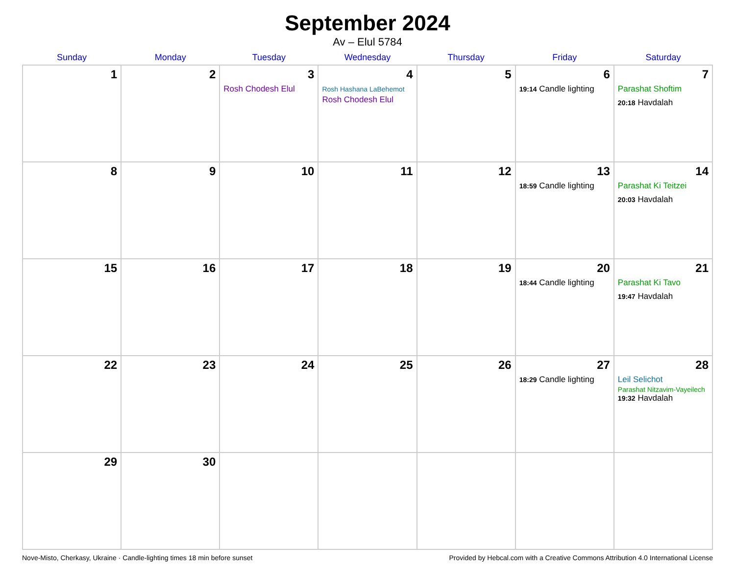September 2024
Av – Elul 5784
| Sunday | Monday | Tuesday | Wednesday | Thursday | Friday | Saturday |
| --- | --- | --- | --- | --- | --- | --- |
| 1 | 2 | 3 Rosh Chodesh Elul | 4 Rosh Hashana LaBehemot Rosh Chodesh Elul | 5 | 6 19:14 Candle lighting | 7 Parashat Shoftim 20:18 Havdalah |
| 8 | 9 | 10 | 11 | 12 | 13 18:59 Candle lighting | 14 Parashat Ki Teitzei 20:03 Havdalah |
| 15 | 16 | 17 | 18 | 19 | 20 18:44 Candle lighting | 21 Parashat Ki Tavo 19:47 Havdalah |
| 22 | 23 | 24 | 25 | 26 | 27 18:29 Candle lighting | 28 Leil Selichot Parashat Nitzavim-Vayeilech 19:32 Havdalah |
| 29 | 30 | | | | | |
Nove-Misto, Cherkasy, Ukraine · Candle-lighting times 18 min before sunset Provided by Hebcal.com with a Creative Commons Attribution 4.0 International License